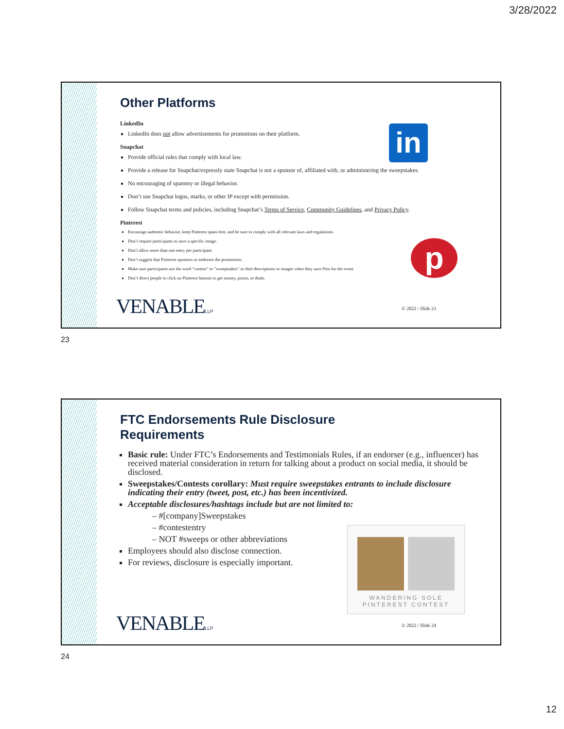3/28/2022
in
p
Other Platforms
LinkedIn
LinkedIn does not allow advertisements for promotions on their platform.
Snapchat
Provide official rules that comply with local law.
Provide a release for Snapchat/expressly state Snapchat is not a sponsor of, affiliated with, or administering the sweepstakes.
No encouraging of spammy or illegal behavior.
Don’t use Snapchat logos, marks, or other IP except with permission.
Follow Snapchat terms and policies, including Snapchat’s Terms of Service, Community Guidelines, and Privacy Policy.
Pinterest
Encourage authentic behavior, keep Pinterest spam-free, and be sure to comply with all relevant laws and regulations.
Don’t require participants to save a specific image.
Don’t allow more than one entry per participant.
Don’t suggest that Pinterest sponsors or endorses the promotions.
Make sure participants use the word "contest" or "sweepstakes" in their descriptions or images when they save Pins for the event.
Don’t direct people to click on Pinterest buttons to get money, prizes, or deals.
VENABLELLP © 2022 / Slide 23
23
WANDERING SOLE
PINTEREST CONTEST
FTC Endorsements Rule Disclosure
Requirements
Basic rule: Under FTC’s Endorsements and Testimonials Rules, if an endorser (e.g., influencer) has received material consideration in return for talking about a product on social media, it should be disclosed.
Sweepstakes/Contests corollary: Must require sweepstakes entrants to include disclosure indicating their entry (tweet, post, etc.) has been incentivized.
Acceptable disclosures/hashtags include but are not limited to:
– #[company]Sweepstakes
– #contestentry
– NOT #sweeps or other abbreviations
Employees should also disclose connection.
For reviews, disclosure is especially important.
VENABLELLP © 2022 / Slide 24
24
12